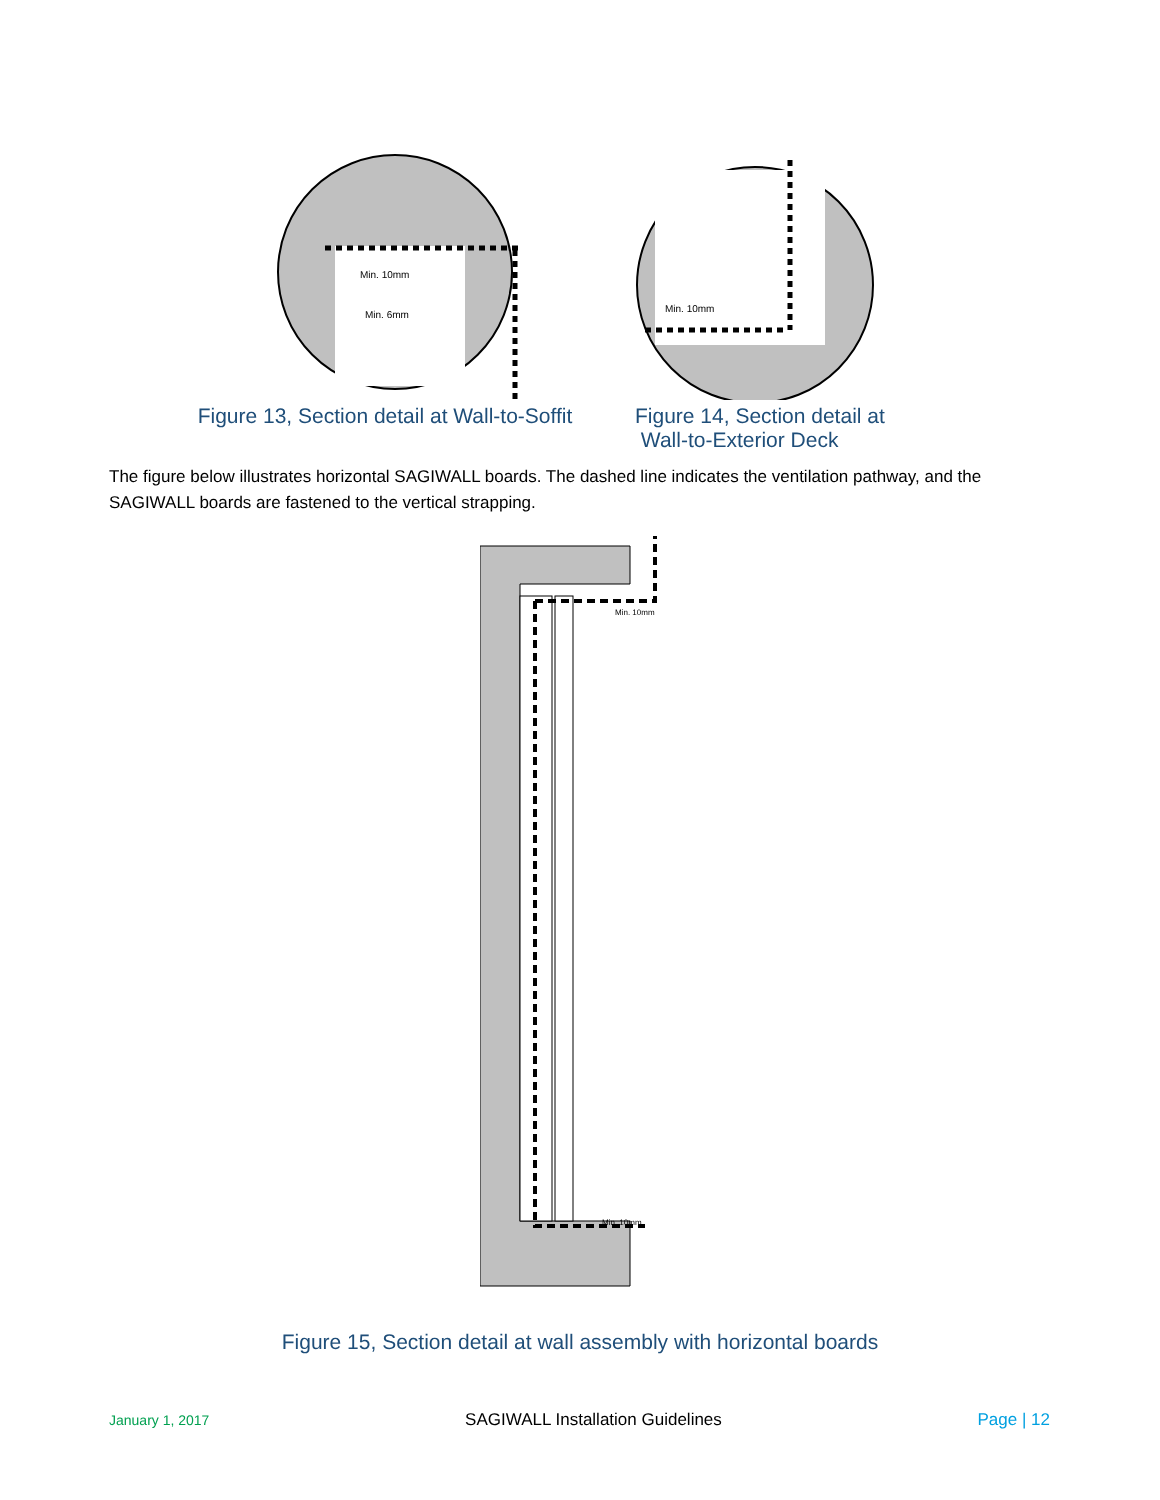Min. 10mm
Min. 6mm
Figure 13, Section detail at Wall-to-Soffit
Min. 10mm
Figure 14, Section detail at
Wall-to-Exterior Deck
The figure below illustrates horizontal SAGIWALL boards. The dashed line indicates the ventilation pathway, and the SAGIWALL boards are fastened to the vertical strapping.
Min. 10mm
Min. 10mm
Figure 15, Section detail at wall assembly with horizontal boards
January 1, 2017 SAGIWALL Installation Guidelines Page | 12